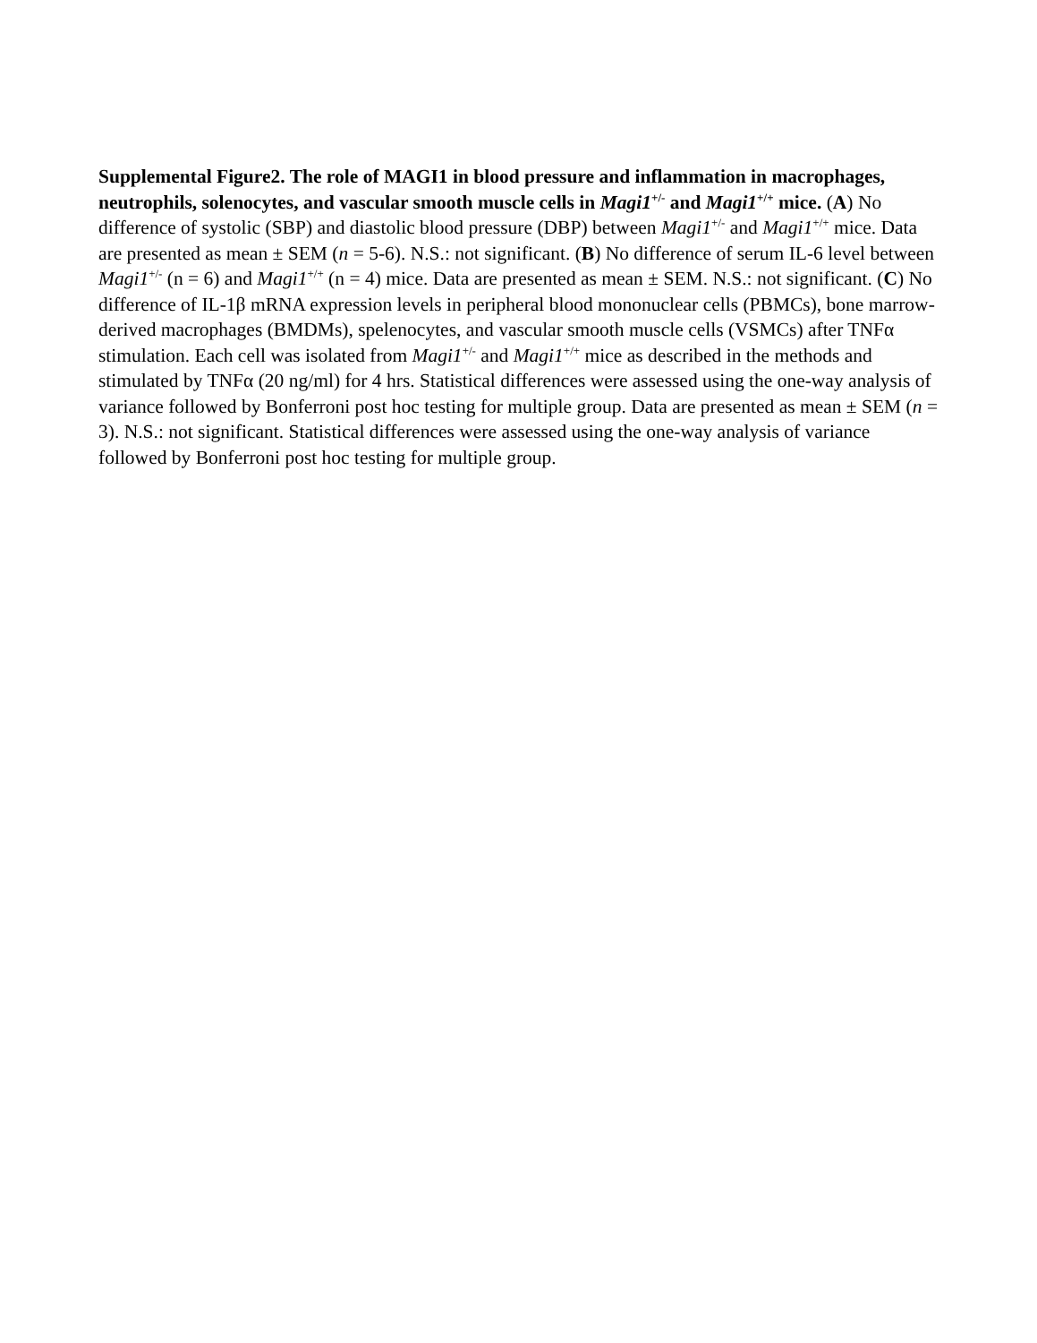Supplemental Figure2. The role of MAGI1 in blood pressure and inflammation in macrophages, neutrophils, solenocytes, and vascular smooth muscle cells in Magi1<sup>+/-</sup> and Magi1<sup>+/+</sup> mice. (A) No difference of systolic (SBP) and diastolic blood pressure (DBP) between Magi1<sup>+/-</sup> and Magi1<sup>+/+</sup> mice. Data are presented as mean ± SEM (n = 5-6). N.S.: not significant. (B) No difference of serum IL-6 level between Magi1<sup>+/-</sup> (n = 6) and Magi1<sup>+/+</sup> (n = 4) mice. Data are presented as mean ± SEM. N.S.: not significant. (C) No difference of IL-1β mRNA expression levels in peripheral blood mononuclear cells (PBMCs), bone marrow-derived macrophages (BMDMs), spelenocytes, and vascular smooth muscle cells (VSMCs) after TNFα stimulation. Each cell was isolated from Magi1<sup>+/-</sup> and Magi1<sup>+/+</sup> mice as described in the methods and stimulated by TNFα (20 ng/ml) for 4 hrs. Statistical differences were assessed using the one-way analysis of variance followed by Bonferroni post hoc testing for multiple group. Data are presented as mean ± SEM (n = 3). N.S.: not significant. Statistical differences were assessed using the one-way analysis of variance followed by Bonferroni post hoc testing for multiple group.